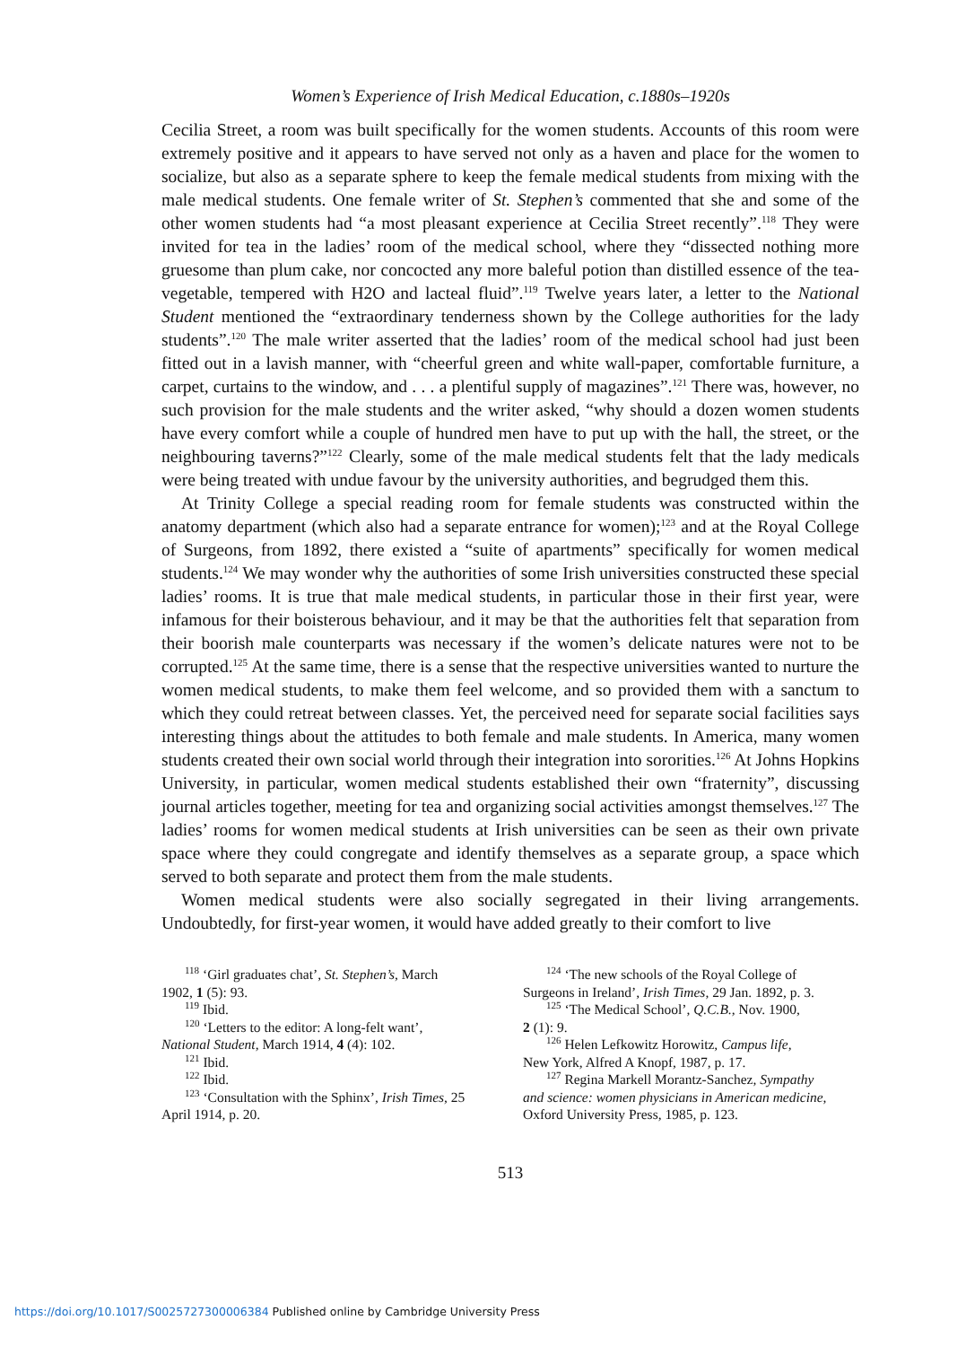Women’s Experience of Irish Medical Education, c.1880s–1920s
Cecilia Street, a room was built specifically for the women students. Accounts of this room were extremely positive and it appears to have served not only as a haven and place for the women to socialize, but also as a separate sphere to keep the female medical students from mixing with the male medical students. One female writer of St. Stephen’s commented that she and some of the other women students had “a most pleasant experience at Cecilia Street recently”.<sup>118</sup> They were invited for tea in the ladies’ room of the medical school, where they “dissected nothing more gruesome than plum cake, nor concocted any more baleful potion than distilled essence of the tea-vegetable, tempered with H2O and lacteal fluid”.<sup>119</sup> Twelve years later, a letter to the National Student mentioned the “extraordinary tenderness shown by the College authorities for the lady students”.<sup>120</sup> The male writer asserted that the ladies’ room of the medical school had just been fitted out in a lavish manner, with “cheerful green and white wall-paper, comfortable furniture, a carpet, curtains to the window, and . . . a plentiful supply of magazines”.<sup>121</sup> There was, however, no such provision for the male students and the writer asked, “why should a dozen women students have every comfort while a couple of hundred men have to put up with the hall, the street, or the neighbouring taverns?”<sup>122</sup> Clearly, some of the male medical students felt that the lady medicals were being treated with undue favour by the university authorities, and begrudged them this.
At Trinity College a special reading room for female students was constructed within the anatomy department (which also had a separate entrance for women);<sup>123</sup> and at the Royal College of Surgeons, from 1892, there existed a “suite of apartments” specifically for women medical students.<sup>124</sup> We may wonder why the authorities of some Irish universities constructed these special ladies’ rooms. It is true that male medical students, in particular those in their first year, were infamous for their boisterous behaviour, and it may be that the authorities felt that separation from their boorish male counterparts was necessary if the women’s delicate natures were not to be corrupted.<sup>125</sup> At the same time, there is a sense that the respective universities wanted to nurture the women medical students, to make them feel welcome, and so provided them with a sanctum to which they could retreat between classes. Yet, the perceived need for separate social facilities says interesting things about the attitudes to both female and male students. In America, many women students created their own social world through their integration into sororities.<sup>126</sup> At Johns Hopkins University, in particular, women medical students established their own “fraternity”, discussing journal articles together, meeting for tea and organizing social activities amongst themselves.<sup>127</sup> The ladies’ rooms for women medical students at Irish universities can be seen as their own private space where they could congregate and identify themselves as a separate group, a space which served to both separate and protect them from the male students.
Women medical students were also socially segregated in their living arrangements. Undoubtedly, for first-year women, it would have added greatly to their comfort to live
<sup>118</sup> ‘Girl graduates chat’, St. Stephen’s, March
1902, 1 (5): 93.
<sup>119</sup> Ibid.
<sup>120</sup> ‘Letters to the editor: A long-felt want’,
National Student, March 1914, 4 (4): 102.
<sup>121</sup> Ibid.
<sup>122</sup> Ibid.
<sup>123</sup> ‘Consultation with the Sphinx’, Irish Times, 25
April 1914, p. 20.
<sup>124</sup> ‘The new schools of the Royal College of
Surgeons in Ireland’, Irish Times, 29 Jan. 1892, p. 3.
<sup>125</sup> ‘The Medical School’, Q.C.B., Nov. 1900,
2 (1): 9.
<sup>126</sup> Helen Lefkowitz Horowitz, Campus life,
New York, Alfred A Knopf, 1987, p. 17.
<sup>127</sup> Regina Markell Morantz-Sanchez, Sympathy
and science: women physicians in American medicine, Oxford University Press, 1985, p. 123.
513
https://doi.org/10.1017/S0025727300006384 Published online by Cambridge University Press